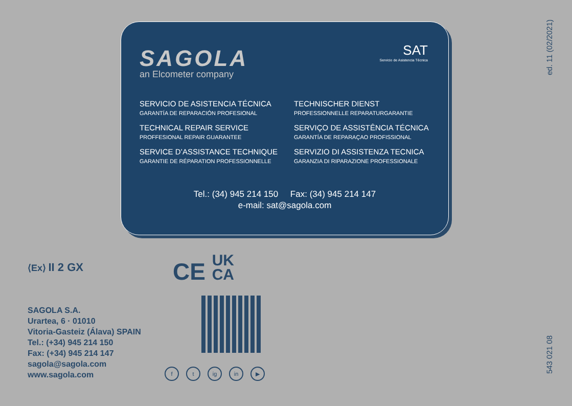SAGOLA
an Elcometer company
SAT
Servicio de Asistencia Técnica
SERVICIO DE ASISTENCIA TÉCNICA
GARANTÍA DE REPARACIÓN PROFESIONAL
TECHNISCHER DIENST
PROFESSIONNELLE REPARATURGARANTIE
TECHNICAL REPAIR SERVICE
PROFFESIONAL REPAIR GUARANTEE
SERVIÇO DE ASSISTÊNCIA TÉCNICA
GARANTÍA DE REPARAÇAO PROFISSIONAL
SERVICE D’ASSISTANCE TECHNIQUE
GARANTIE DE RÉPARATION PROFESSIONNELLE
SERVIZIO DI ASSISTENZA TECNICA
GARANZIA DI RIPARAZIONE PROFESSIONALE
Tel.: (34) 945 214 150 Fax: (34) 945 214 147
e-mail: sat@sagola.com
⟨Ex⟩ II 2 GX
CE UK
CA
ft ig in ▶
SAGOLA S.A.
Urartea, 6 · 01010
Vitoria-Gasteiz (Álava) SPAIN
Tel.: (+34) 945 214 150
Fax: (+34) 945 214 147
sagola@sagola.com
www.sagola.com
ed. 11 (02/2021)
543 021 08